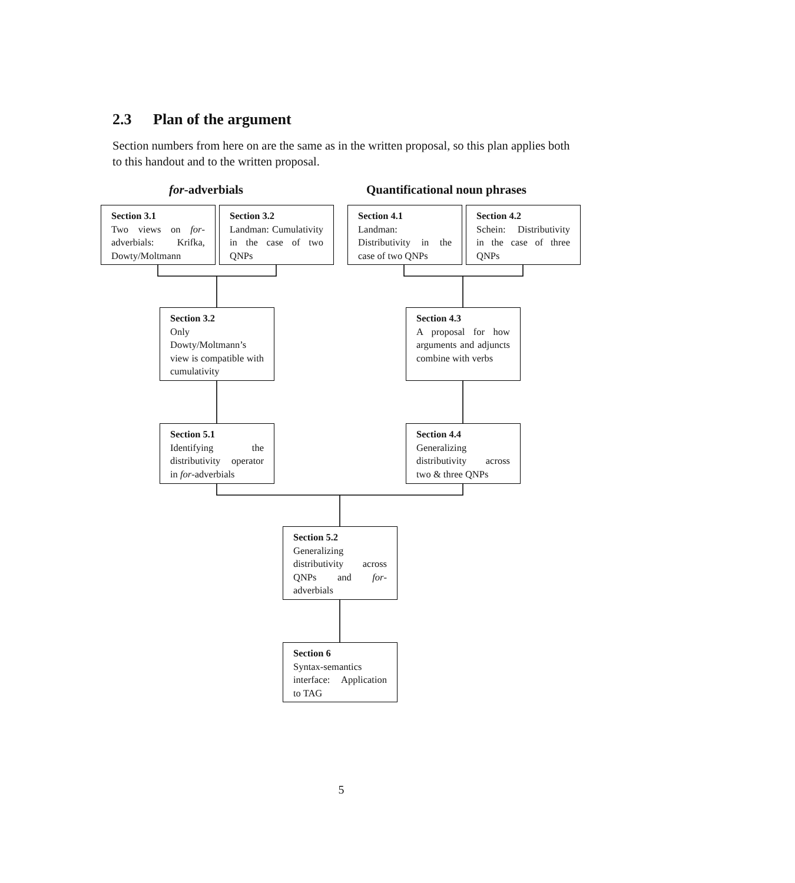2.3 Plan of the argument
Section numbers from here on are the same as in the written proposal, so this plan applies both to this handout and to the written proposal.
for-adverbials Quantificational noun phrases
Section 3.1
Two views on for-adverbials: Krifka, Dowty/Moltmann
Section 3.2
Landman: Cumulativity in the case of two QNPs
Section 4.1
Landman: Distributivity in the case of two QNPs
Section 4.2
Schein: Distributivity in the case of three QNPs
Section 3.2
Only Dowty/Moltmann’s view is compatible with cumulativity
Section 4.3
A proposal for how arguments and adjuncts combine with verbs
Section 5.1
Identifying the distributivity operator in for-adverbials
Section 4.4
Generalizing distributivity across two & three QNPs
Section 5.2
Generalizing distributivity across QNPs and for-adverbials
Section 6
Syntax-semantics interface: Application to TAG
5